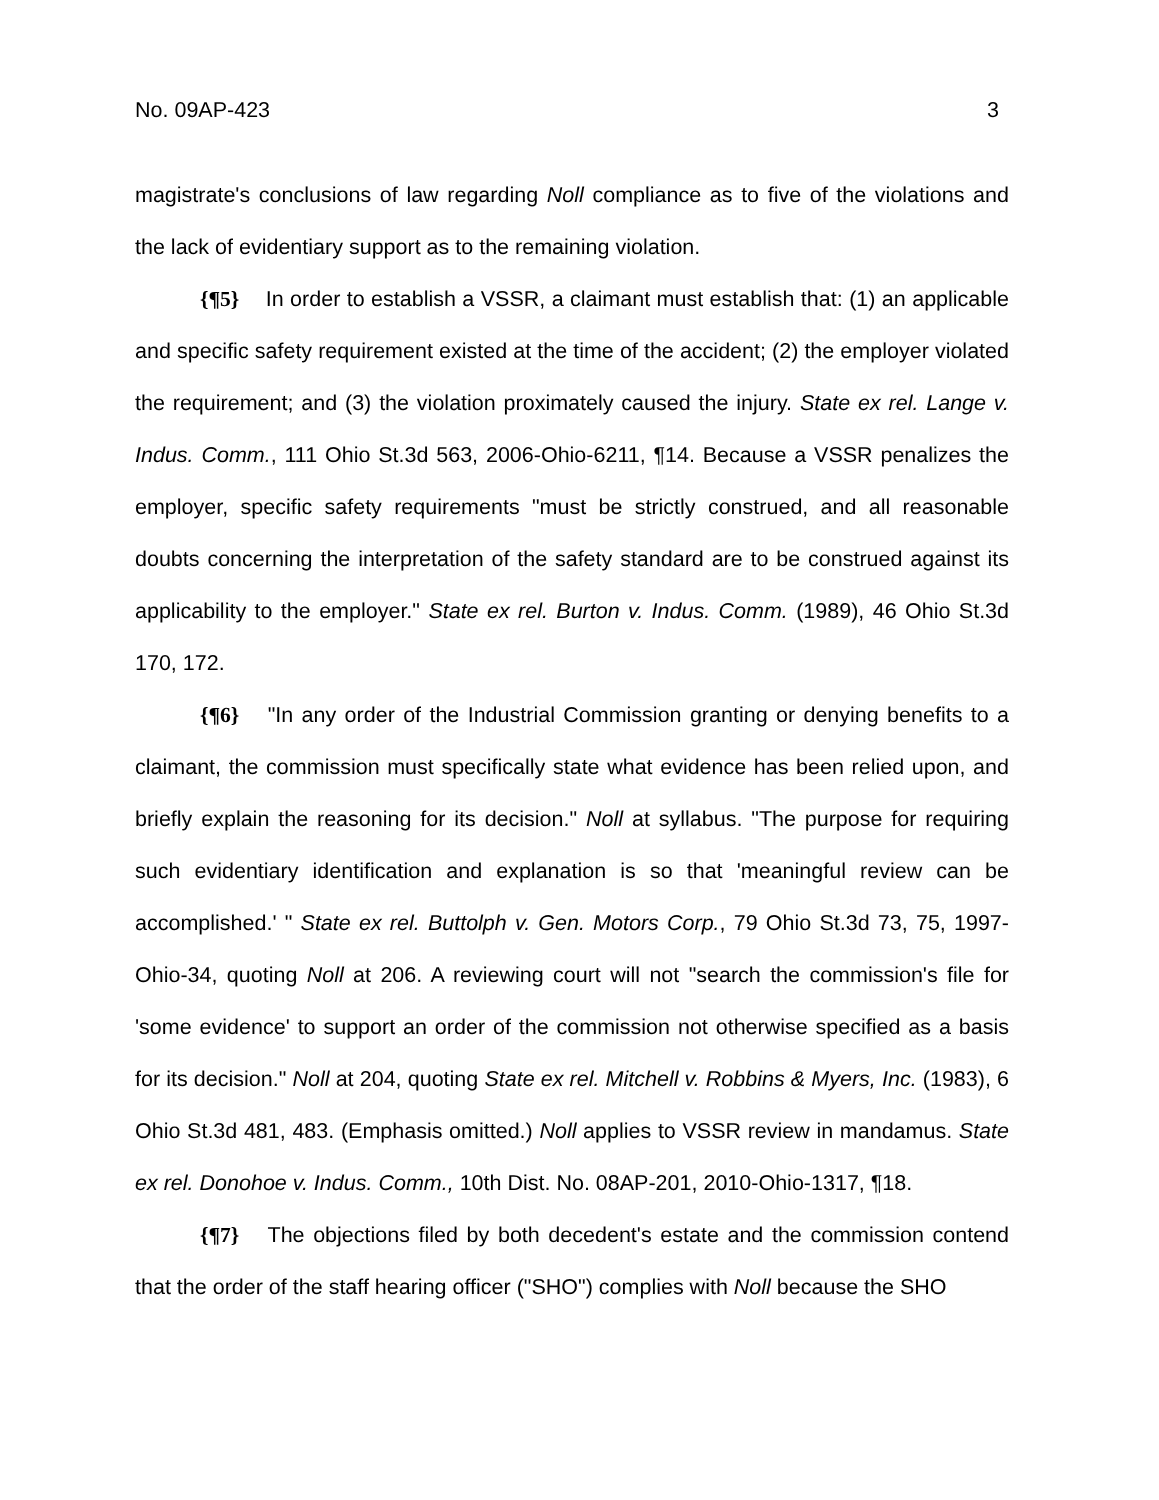No. 09AP-423 3
magistrate's conclusions of law regarding Noll compliance as to five of the violations and the lack of evidentiary support as to the remaining violation.
{¶5} In order to establish a VSSR, a claimant must establish that: (1) an applicable and specific safety requirement existed at the time of the accident; (2) the employer violated the requirement; and (3) the violation proximately caused the injury. State ex rel. Lange v. Indus. Comm., 111 Ohio St.3d 563, 2006-Ohio-6211, ¶14. Because a VSSR penalizes the employer, specific safety requirements "must be strictly construed, and all reasonable doubts concerning the interpretation of the safety standard are to be construed against its applicability to the employer." State ex rel. Burton v. Indus. Comm. (1989), 46 Ohio St.3d 170, 172.
{¶6} "In any order of the Industrial Commission granting or denying benefits to a claimant, the commission must specifically state what evidence has been relied upon, and briefly explain the reasoning for its decision." Noll at syllabus. "The purpose for requiring such evidentiary identification and explanation is so that 'meaningful review can be accomplished.' " State ex rel. Buttolph v. Gen. Motors Corp., 79 Ohio St.3d 73, 75, 1997-Ohio-34, quoting Noll at 206. A reviewing court will not "search the commission's file for 'some evidence' to support an order of the commission not otherwise specified as a basis for its decision." Noll at 204, quoting State ex rel. Mitchell v. Robbins & Myers, Inc. (1983), 6 Ohio St.3d 481, 483. (Emphasis omitted.) Noll applies to VSSR review in mandamus. State ex rel. Donohoe v. Indus. Comm., 10th Dist. No. 08AP-201, 2010-Ohio-1317, ¶18.
{¶7} The objections filed by both decedent's estate and the commission contend that the order of the staff hearing officer ("SHO") complies with Noll because the SHO